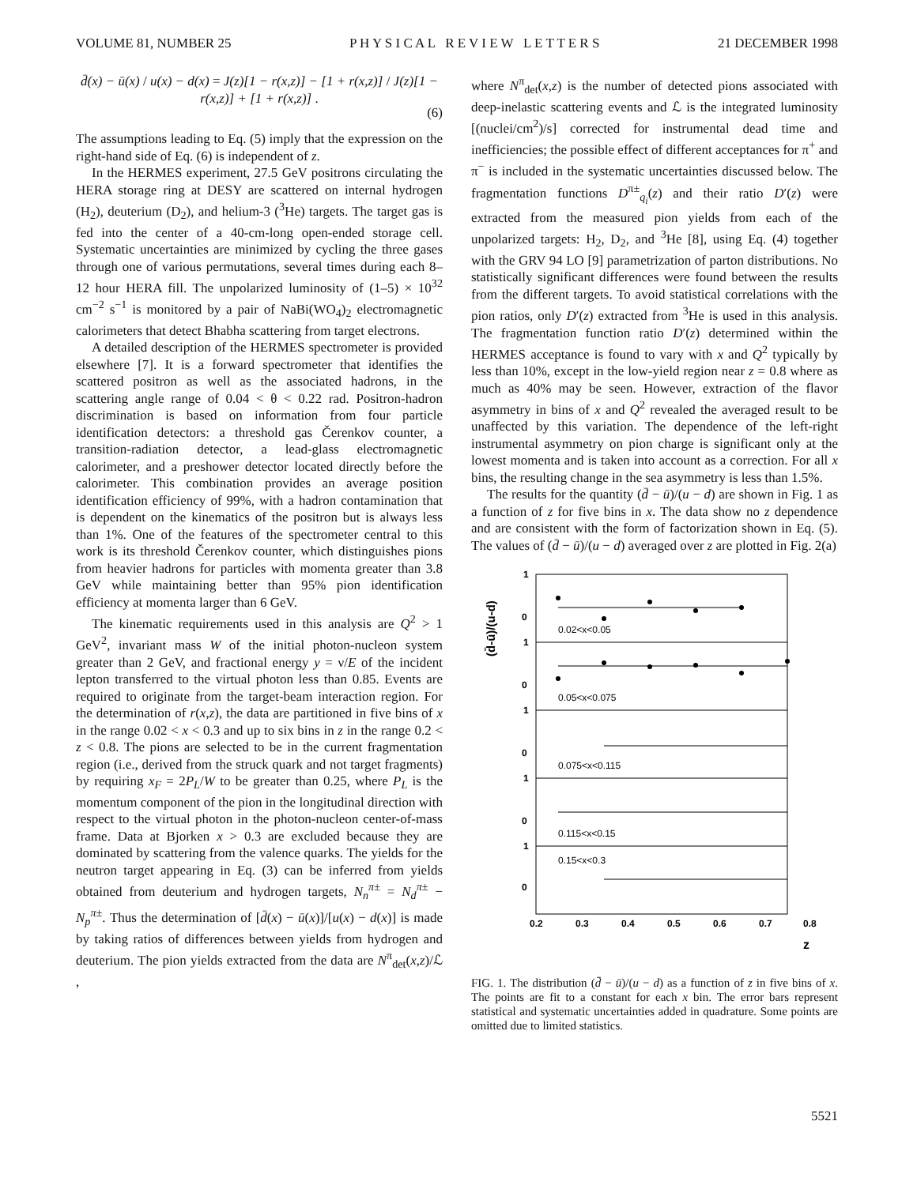VOLUME 81, NUMBER 25 P H Y S I C A L R E V I E W L E T T E R S 21 DECEMBER 1998
d̄(x) − ū(x) / u(x) − d(x) = J(z)[1 − r(x,z)] − [1 + r(x,z)] / J(z)[1 − r(x,z)] + [1 + r(x,z)] .
(6)
The assumptions leading to Eq. (5) imply that the expression on the right-hand side of Eq. (6) is independent of z.
In the HERMES experiment, 27.5 GeV positrons circulating the HERA storage ring at DESY are scattered on internal hydrogen (H<sub>2</sub>), deuterium (D<sub>2</sub>), and helium-3 (<sup>3</sup>He) targets. The target gas is fed into the center of a 40-cm-long open-ended storage cell. Systematic uncertainties are minimized by cycling the three gases through one of various permutations, several times during each 8–12 hour HERA fill. The unpolarized luminosity of (1–5) × 10<sup>32</sup> cm<sup>−2</sup> s<sup>−1</sup> is monitored by a pair of NaBi(WO<sub>4</sub>)<sub>2</sub> electromagnetic calorimeters that detect Bhabha scattering from target electrons.
A detailed description of the HERMES spectrometer is provided elsewhere [7]. It is a forward spectrometer that identifies the scattered positron as well as the associated hadrons, in the scattering angle range of 0.04 < θ < 0.22 rad. Positron-hadron discrimination is based on information from four particle identification detectors: a threshold gas Čerenkov counter, a transition-radiation detector, a lead-glass electromagnetic calorimeter, and a preshower detector located directly before the calorimeter. This combination provides an average position identification efficiency of 99%, with a hadron contamination that is dependent on the kinematics of the positron but is always less than 1%. One of the features of the spectrometer central to this work is its threshold Čerenkov counter, which distinguishes pions from heavier hadrons for particles with momenta greater than 3.8 GeV while maintaining better than 95% pion identification efficiency at momenta larger than 6 GeV.
The kinematic requirements used in this analysis are Q<sup>2</sup> > 1 GeV<sup>2</sup>, invariant mass W of the initial photon-nucleon system greater than 2 GeV, and fractional energy y = ν/E of the incident lepton transferred to the virtual photon less than 0.85. Events are required to originate from the target-beam interaction region. For the determination of r(x,z), the data are partitioned in five bins of x in the range 0.02 < x < 0.3 and up to six bins in z in the range 0.2 < z < 0.8. The pions are selected to be in the current fragmentation region (i.e., derived from the struck quark and not target fragments) by requiring x<sub>F</sub> = 2P<sub>L</sub>/W to be greater than 0.25, where P<sub>L</sub> is the momentum component of the pion in the longitudinal direction with respect to the virtual photon in the photon-nucleon center-of-mass frame. Data at Bjorken x > 0.3 are excluded because they are dominated by scattering from the valence quarks. The yields for the neutron target appearing in Eq. (3) can be inferred from yields obtained from deuterium and hydrogen targets, N<sub>n</sub><sup>π±</sup> = N<sub>d</sub><sup>π±</sup> − N<sub>p</sub><sup>π±</sup>. Thus the determination of [d̄(x) − ū(x)]/[u(x) − d(x)] is made by taking ratios of differences between yields from hydrogen and deuterium. The pion yields extracted from the data are N<sup>π</sup><sub>det</sub>(x,z)/ℒ ,
where N<sup>π</sup><sub>det</sub>(x,z) is the number of detected pions associated with deep-inelastic scattering events and ℒ is the integrated luminosity [(nuclei/cm<sup>2</sup>)/s] corrected for instrumental dead time and inefficiencies; the possible effect of different acceptances for π<sup>+</sup> and π<sup>−</sup> is included in the systematic uncertainties discussed below. The fragmentation functions D<sup>π±</sup><sub>q<sub>i</sub></sub>(z) and their ratio D′(z) were extracted from the measured pion yields from each of the unpolarized targets: H<sub>2</sub>, D<sub>2</sub>, and <sup>3</sup>He [8], using Eq. (4) together with the GRV 94 LO [9] parametrization of parton distributions. No statistically significant differences were found between the results from the different targets. To avoid statistical correlations with the pion ratios, only D′(z) extracted from <sup>3</sup>He is used in this analysis. The fragmentation function ratio D′(z) determined within the HERMES acceptance is found to vary with x and Q<sup>2</sup> typically by less than 10%, except in the low-yield region near z = 0.8 where as much as 40% may be seen. However, extraction of the flavor asymmetry in bins of x and Q<sup>2</sup> revealed the averaged result to be unaffected by this variation. The dependence of the left-right instrumental asymmetry on pion charge is significant only at the lowest momenta and is taken into account as a correction. For all x bins, the resulting change in the sea asymmetry is less than 1.5%.
The results for the quantity (d̄ − ū)/(u − d) are shown in Fig. 1 as a function of z for five bins in x. The data show no z dependence and are consistent with the form of factorization shown in Eq. (5). The values of (d̄ − ū)/(u − d) averaged over z are plotted in Fig. 2(a)
(d̄-ū)/(u-d)
1
0
1
0
1
0
1
0
1
0
0.2
0.3
0.4
0.5
0.6
0.7
0.8
z
0.02<x<0.05
0.05<x<0.075
0.075<x<0.115
0.115<x<0.15
0.15<x<0.3
FIG. 1. The distribution (d̄ − ū)/(u − d) as a function of z in five bins of x. The points are fit to a constant for each x bin. The error bars represent statistical and systematic uncertainties added in quadrature. Some points are omitted due to limited statistics.
5521